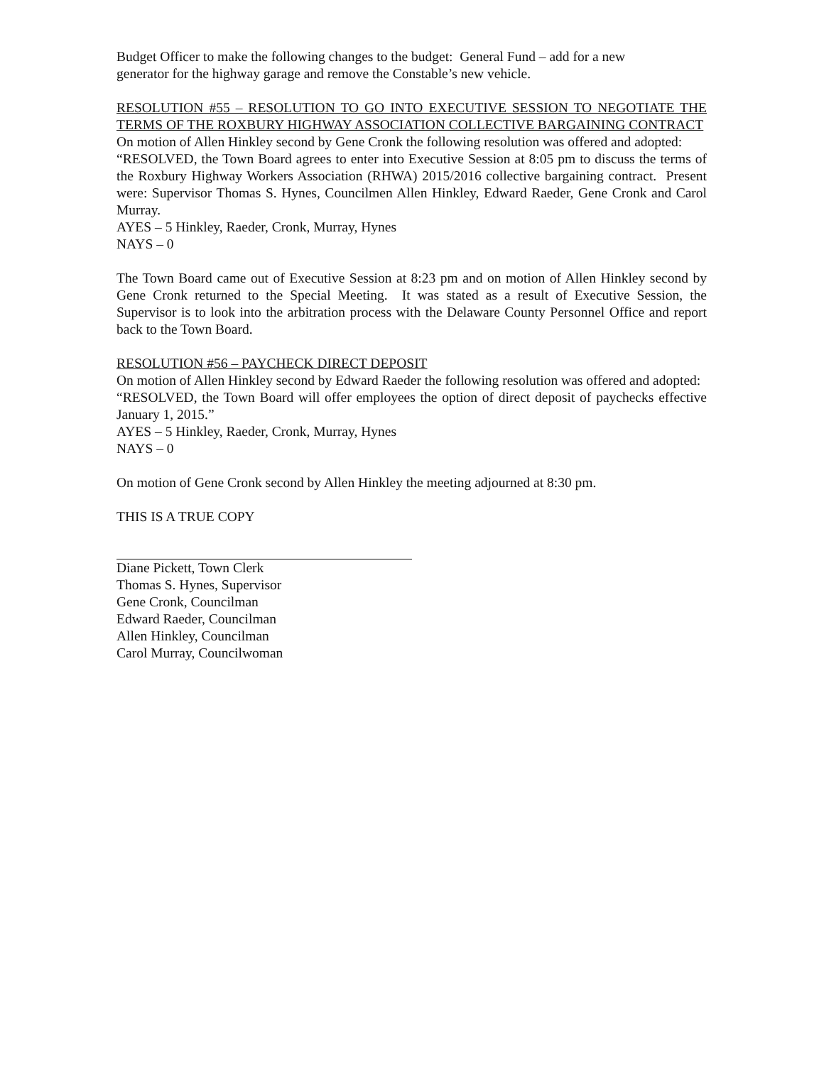Budget Officer to make the following changes to the budget: General Fund – add for a new
generator for the highway garage and remove the Constable’s new vehicle.
RESOLUTION #55 – RESOLUTION TO GO INTO EXECUTIVE SESSION TO NEGOTIATE THE TERMS OF THE ROXBURY HIGHWAY ASSOCIATION COLLECTIVE BARGAINING CONTRACT
On motion of Allen Hinkley second by Gene Cronk the following resolution was offered and adopted:
“RESOLVED, the Town Board agrees to enter into Executive Session at 8:05 pm to discuss the terms of the Roxbury Highway Workers Association (RHWA) 2015/2016 collective bargaining contract. Present were: Supervisor Thomas S. Hynes, Councilmen Allen Hinkley, Edward Raeder, Gene Cronk and Carol Murray.
AYES – 5 Hinkley, Raeder, Cronk, Murray, Hynes
NAYS – 0
The Town Board came out of Executive Session at 8:23 pm and on motion of Allen Hinkley second by Gene Cronk returned to the Special Meeting. It was stated as a result of Executive Session, the Supervisor is to look into the arbitration process with the Delaware County Personnel Office and report back to the Town Board.
RESOLUTION #56 – PAYCHECK DIRECT DEPOSIT
On motion of Allen Hinkley second by Edward Raeder the following resolution was offered and adopted:
“RESOLVED, the Town Board will offer employees the option of direct deposit of paychecks effective January 1, 2015.”
AYES – 5 Hinkley, Raeder, Cronk, Murray, Hynes
NAYS – 0
On motion of Gene Cronk second by Allen Hinkley the meeting adjourned at 8:30 pm.
THIS IS A TRUE COPY
Diane Pickett, Town Clerk
Thomas S. Hynes, Supervisor
Gene Cronk, Councilman
Edward Raeder, Councilman
Allen Hinkley, Councilman
Carol Murray, Councilwoman